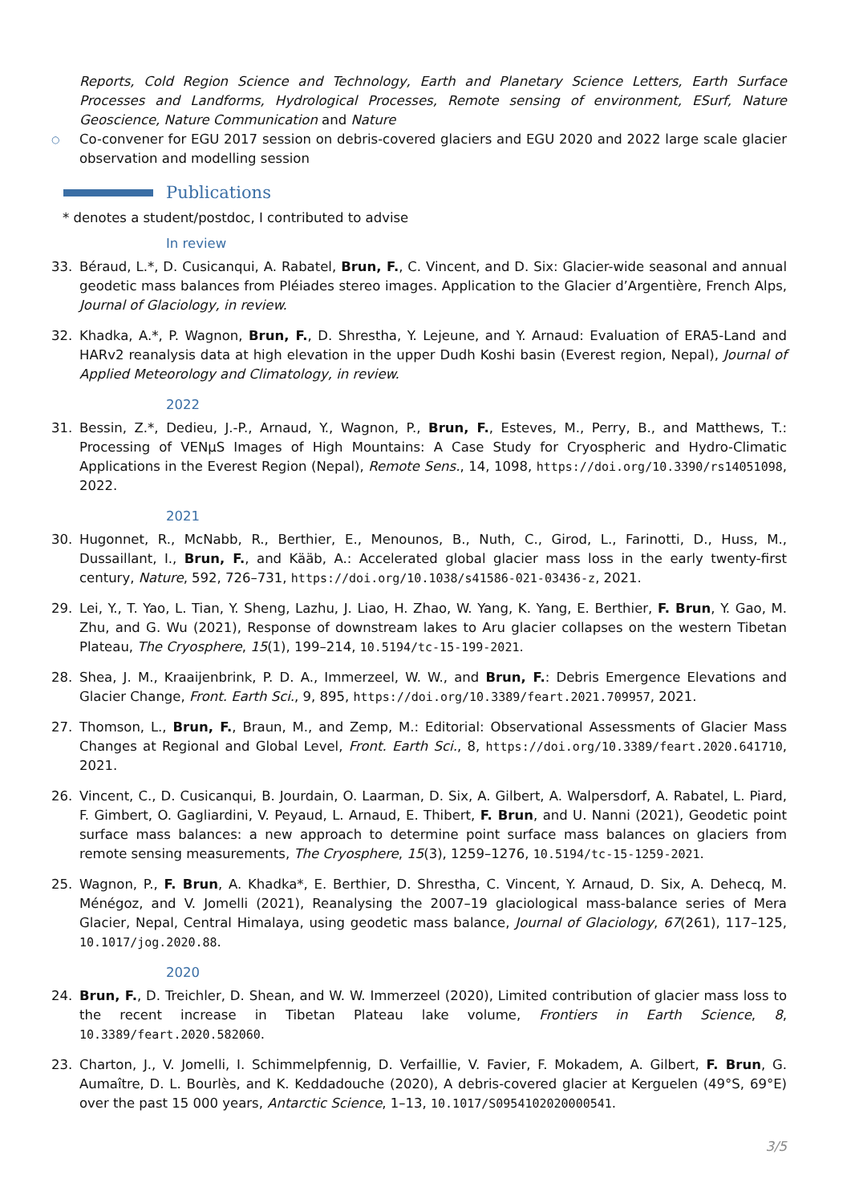Reports, Cold Region Science and Technology, Earth and Planetary Science Letters, Earth Surface Processes and Landforms, Hydrological Processes, Remote sensing of environment, ESurf, Nature Geoscience, Nature Communication and Nature
○
Co-convener for EGU 2017 session on debris-covered glaciers and EGU 2020 and 2022 large scale glacier observation and modelling session
Publications
* denotes a student/postdoc, I contributed to advise
In review
33. Béraud, L.*, D. Cusicanqui, A. Rabatel, Brun, F., C. Vincent, and D. Six: Glacier-wide seasonal and annual geodetic mass balances from Pléiades stereo images. Application to the Glacier d’Argentière, French Alps, Journal of Glaciology, in review.
32. Khadka, A.*, P. Wagnon, Brun, F., D. Shrestha, Y. Lejeune, and Y. Arnaud: Evaluation of ERA5-Land and HARv2 reanalysis data at high elevation in the upper Dudh Koshi basin (Everest region, Nepal), Journal of Applied Meteorology and Climatology, in review.
2022
31. Bessin, Z.*, Dedieu, J.-P., Arnaud, Y., Wagnon, P., Brun, F., Esteves, M., Perry, B., and Matthews, T.: Processing of VENµS Images of High Mountains: A Case Study for Cryospheric and Hydro-Climatic Applications in the Everest Region (Nepal), Remote Sens., 14, 1098, https://doi.org/10.3390/rs14051098, 2022.
2021
30. Hugonnet, R., McNabb, R., Berthier, E., Menounos, B., Nuth, C., Girod, L., Farinotti, D., Huss, M., Dussaillant, I., Brun, F., and Kääb, A.: Accelerated global glacier mass loss in the early twenty-first century, Nature, 592, 726–731, https://doi.org/10.1038/s41586-021-03436-z, 2021.
29. Lei, Y., T. Yao, L. Tian, Y. Sheng, Lazhu, J. Liao, H. Zhao, W. Yang, K. Yang, E. Berthier, F. Brun, Y. Gao, M. Zhu, and G. Wu (2021), Response of downstream lakes to Aru glacier collapses on the western Tibetan Plateau, The Cryosphere, 15(1), 199–214, 10.5194/tc-15-199-2021.
28. Shea, J. M., Kraaijenbrink, P. D. A., Immerzeel, W. W., and Brun, F.: Debris Emergence Elevations and Glacier Change, Front. Earth Sci., 9, 895, https://doi.org/10.3389/feart.2021.709957, 2021.
27. Thomson, L., Brun, F., Braun, M., and Zemp, M.: Editorial: Observational Assessments of Glacier Mass Changes at Regional and Global Level, Front. Earth Sci., 8, https://doi.org/10.3389/feart.2020.641710, 2021.
26. Vincent, C., D. Cusicanqui, B. Jourdain, O. Laarman, D. Six, A. Gilbert, A. Walpersdorf, A. Rabatel, L. Piard, F. Gimbert, O. Gagliardini, V. Peyaud, L. Arnaud, E. Thibert, F. Brun, and U. Nanni (2021), Geodetic point surface mass balances: a new approach to determine point surface mass balances on glaciers from remote sensing measurements, The Cryosphere, 15(3), 1259–1276, 10.5194/tc-15-1259-2021.
25. Wagnon, P., F. Brun, A. Khadka*, E. Berthier, D. Shrestha, C. Vincent, Y. Arnaud, D. Six, A. Dehecq, M. Ménégoz, and V. Jomelli (2021), Reanalysing the 2007–19 glaciological mass-balance series of Mera Glacier, Nepal, Central Himalaya, using geodetic mass balance, Journal of Glaciology, 67(261), 117–125, 10.1017/jog.2020.88.
2020
24. Brun, F., D. Treichler, D. Shean, and W. W. Immerzeel (2020), Limited contribution of glacier mass loss to the recent increase in Tibetan Plateau lake volume, Frontiers in Earth Science, 8, 10.3389/feart.2020.582060.
23. Charton, J., V. Jomelli, I. Schimmelpfennig, D. Verfaillie, V. Favier, F. Mokadem, A. Gilbert, F. Brun, G. Aumaître, D. L. Bourlès, and K. Keddadouche (2020), A debris-covered glacier at Kerguelen (49°S, 69°E) over the past 15 000 years, Antarctic Science, 1–13, 10.1017/S0954102020000541.
3/5